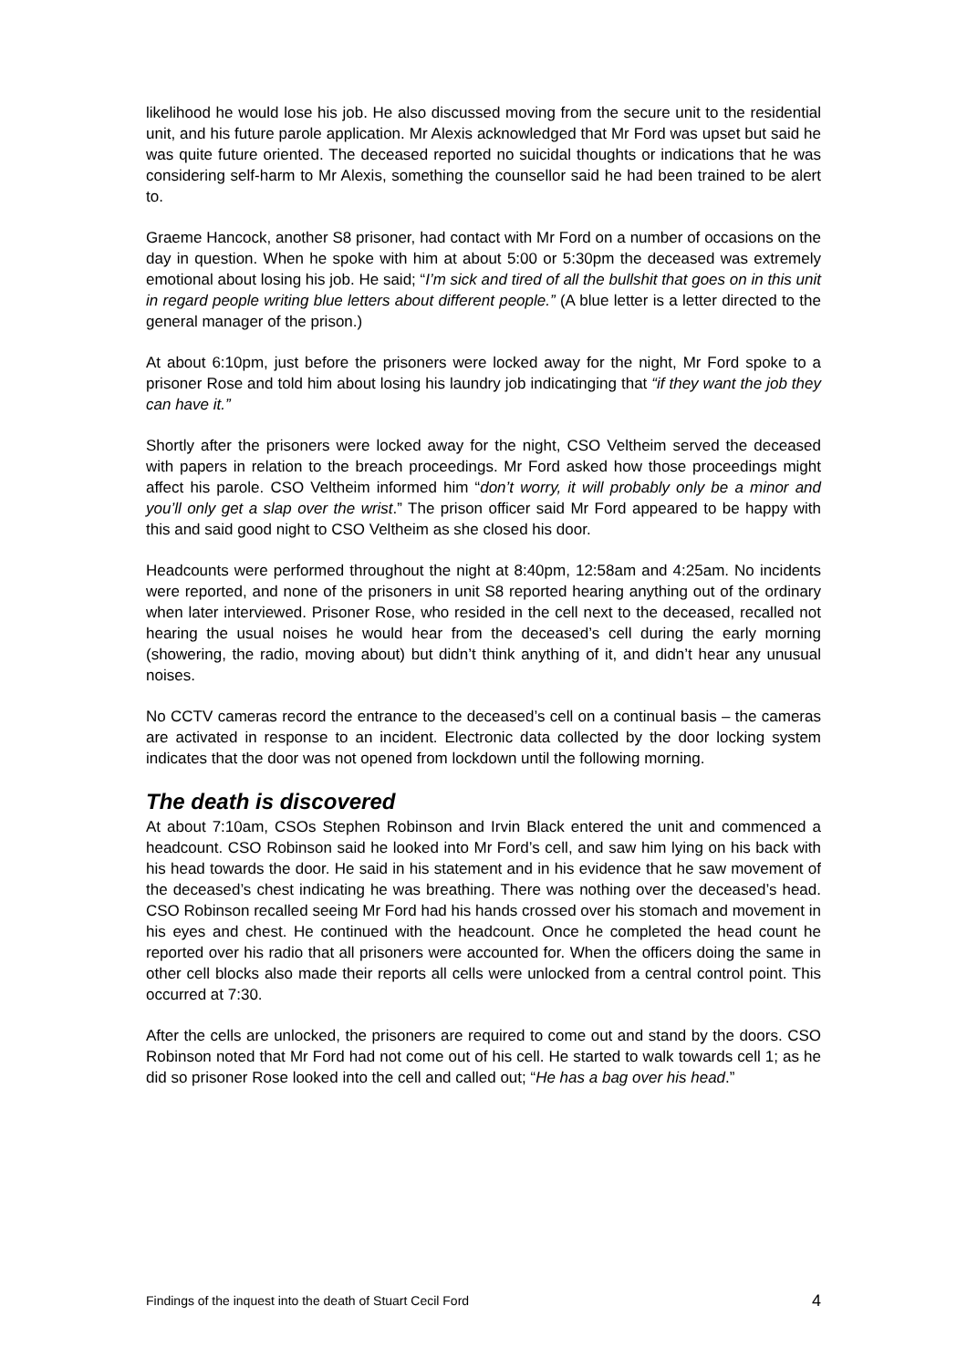likelihood he would lose his job. He also discussed moving from the secure unit to the residential unit, and his future parole application. Mr Alexis acknowledged that Mr Ford was upset but said he was quite future oriented. The deceased reported no suicidal thoughts or indications that he was considering self-harm to Mr Alexis, something the counsellor said he had been trained to be alert to.
Graeme Hancock, another S8 prisoner, had contact with Mr Ford on a number of occasions on the day in question. When he spoke with him at about 5:00 or 5:30pm the deceased was extremely emotional about losing his job. He said; “I’m sick and tired of all the bullshit that goes on in this unit in regard people writing blue letters about different people.” (A blue letter is a letter directed to the general manager of the prison.)
At about 6:10pm, just before the prisoners were locked away for the night, Mr Ford spoke to a prisoner Rose and told him about losing his laundry job indicatinging that “if they want the job they can have it.”
Shortly after the prisoners were locked away for the night, CSO Veltheim served the deceased with papers in relation to the breach proceedings. Mr Ford asked how those proceedings might affect his parole. CSO Veltheim informed him “don’t worry, it will probably only be a minor and you’ll only get a slap over the wrist.” The prison officer said Mr Ford appeared to be happy with this and said good night to CSO Veltheim as she closed his door.
Headcounts were performed throughout the night at 8:40pm, 12:58am and 4:25am. No incidents were reported, and none of the prisoners in unit S8 reported hearing anything out of the ordinary when later interviewed. Prisoner Rose, who resided in the cell next to the deceased, recalled not hearing the usual noises he would hear from the deceased’s cell during the early morning (showering, the radio, moving about) but didn’t think anything of it, and didn’t hear any unusual noises.
No CCTV cameras record the entrance to the deceased’s cell on a continual basis – the cameras are activated in response to an incident. Electronic data collected by the door locking system indicates that the door was not opened from lockdown until the following morning.
The death is discovered
At about 7:10am, CSOs Stephen Robinson and Irvin Black entered the unit and commenced a headcount. CSO Robinson said he looked into Mr Ford’s cell, and saw him lying on his back with his head towards the door. He said in his statement and in his evidence that he saw movement of the deceased’s chest indicating he was breathing. There was nothing over the deceased’s head. CSO Robinson recalled seeing Mr Ford had his hands crossed over his stomach and movement in his eyes and chest. He continued with the headcount. Once he completed the head count he reported over his radio that all prisoners were accounted for. When the officers doing the same in other cell blocks also made their reports all cells were unlocked from a central control point. This occurred at 7:30.
After the cells are unlocked, the prisoners are required to come out and stand by the doors. CSO Robinson noted that Mr Ford had not come out of his cell. He started to walk towards cell 1; as he did so prisoner Rose looked into the cell and called out; “He has a bag over his head.”
Findings of the inquest into the death of Stuart Cecil Ford 4